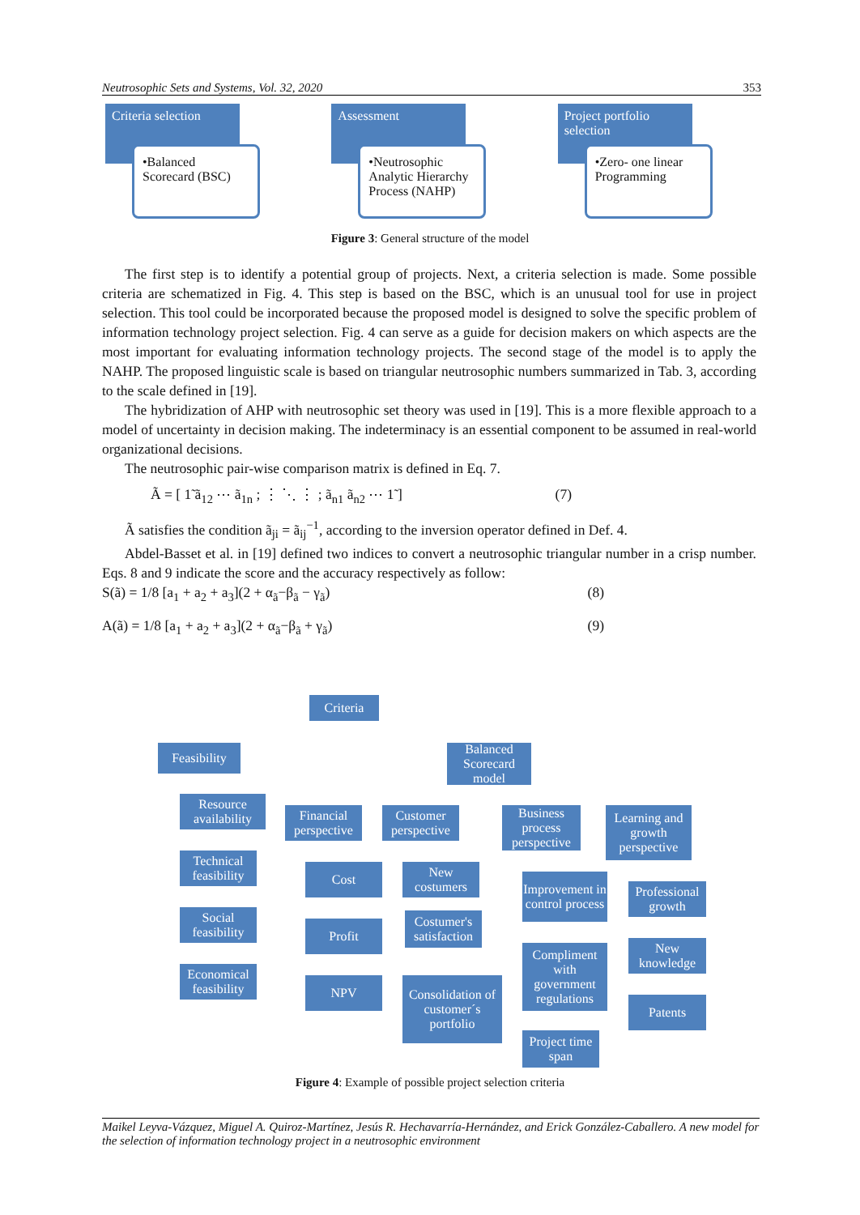Neutrosophic Sets and Systems, Vol. 32, 2020 353
Criteria selection
•Balanced Scorecard (BSC)
Assessment
•Neutrosophic Analytic Hierarchy Process (NAHP)
Project portfolio selection
•Zero- one linear Programming
Figure 3: General structure of the model
The first step is to identify a potential group of projects. Next, a criteria selection is made. Some possible criteria are schematized in Fig. 4. This step is based on the BSC, which is an unusual tool for use in project selection. This tool could be incorporated because the proposed model is designed to solve the specific problem of information technology project selection. Fig. 4 can serve as a guide for decision makers on which aspects are the most important for evaluating information technology projects. The second stage of the model is to apply the NAHP. The proposed linguistic scale is based on triangular neutrosophic numbers summarized in Tab. 3, according to the scale defined in [19].
The hybridization of AHP with neutrosophic set theory was used in [19]. This is a more flexible approach to a model of uncertainty in decision making. The indeterminacy is an essential component to be assumed in real-world organizational decisions.
The neutrosophic pair-wise comparison matrix is defined in Eq. 7.
Ã = [ 1̃ ã<sub>12</sub> ⋯ ã<sub>1n</sub> ; ⋮ ⋱ ⋮ ; ã<sub>n1</sub> ã<sub>n2</sub> ⋯ 1̃ ] (7)
Ã satisfies the condition ã<sub>ji</sub> = ã<sub>ij</sub><sup>−1</sup>, according to the inversion operator defined in Def. 4.
Abdel-Basset et al. in [19] defined two indices to convert a neutrosophic triangular number in a crisp number. Eqs. 8 and 9 indicate the score and the accuracy respectively as follow:
S(ã) = 1/8 [a<sub>1</sub> + a<sub>2</sub> + a<sub>3</sub>](2 + α<sub>ã</sub>−β<sub>ã</sub> − γ<sub>ã</sub>) (8)
A(ã) = 1/8 [a<sub>1</sub> + a<sub>2</sub> + a<sub>3</sub>](2 + α<sub>ã</sub>−β<sub>ã</sub> + γ<sub>ã</sub>) (9)
Criteria
Feasibility
Balanced Scorecard model
Resource availability
Technical feasibility
Social feasibility
Economical feasibility
Financial perspective
Cost
Profit
NPV
Customer perspective
New costumers
Costumer's satisfaction
Consolidation of customer´s portfolio
Business process perspective
Improvement in control process
Compliment with government regulations
Project time span
Learning and growth perspective
Professional growth
New knowledge
Patents
Figure 4: Example of possible project selection criteria
Maikel Leyva-Vázquez, Miguel A. Quiroz-Martínez, Jesús R. Hechavarría-Hernández, and Erick González-Caballero. A new model for the selection of information technology project in a neutrosophic environment